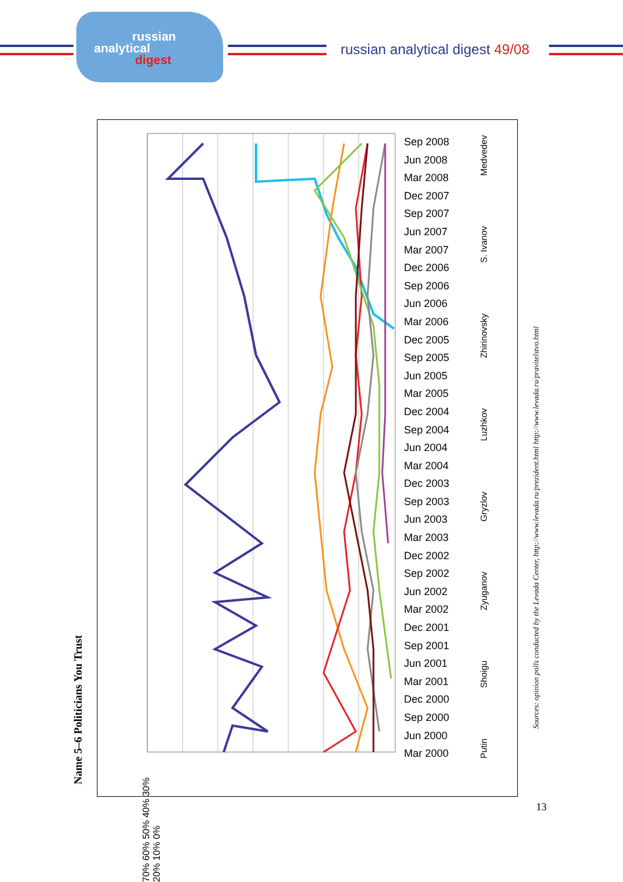russian
analytical
digest
russian analytical digest 49/08
Name 5–6 Politicians You Trust
Sep 2008
Jun 2008
Mar 2008
Dec 2007
Sep 2007
Jun 2007
Mar 2007
Dec 2006
Sep 2006
Jun 2006
Mar 2006
Dec 2005
Sep 2005
Jun 2005
Mar 2005
Dec 2004
Sep 2004
Jun 2004
Mar 2004
Dec 2003
Sep 2003
Jun 2003
Mar 2003
Dec 2002
Sep 2002
Jun 2002
Mar 2002
Dec 2001
Sep 2001
Jun 2001
Mar 2001
Dec 2000
Sep 2000
Jun 2000
Mar 2000
70% 60% 50% 40% 30% 20% 10% 0%
Putin Shoigu Zyuganov Gryzlov Luzhkov Zhirinovsky S. Ivanov Medvedev
Sources: opinion polls conducted by the Levada Center, http://www.levada.ru/prezident.html http://www.levada.ru/pravitelstvo.html
13